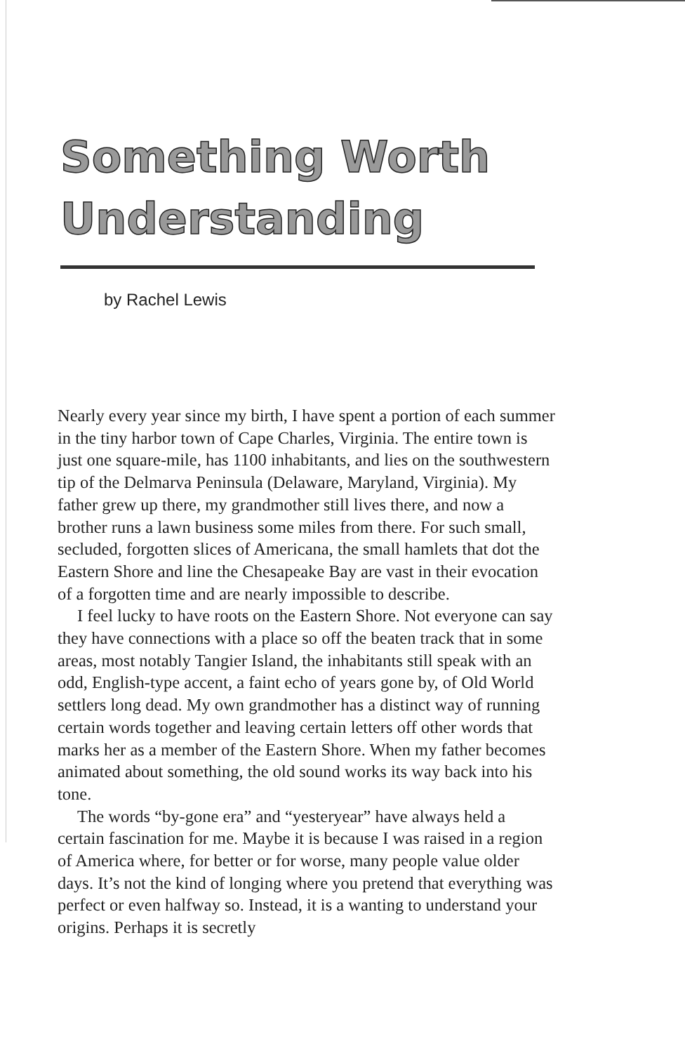Something Worth
Understanding
by Rachel Lewis
Nearly every year since my birth, I have spent a portion of each summer in the tiny harbor town of Cape Charles, Virginia. The entire town is just one square-mile, has 1100 inhabitants, and lies on the southwestern tip of the Delmarva Peninsula (Delaware, Maryland, Virginia). My father grew up there, my grandmother still lives there, and now a brother runs a lawn business some miles from there. For such small, secluded, forgotten slices of Americana, the small hamlets that dot the Eastern Shore and line the Chesapeake Bay are vast in their evocation of a forgotten time and are nearly impossible to describe.
I feel lucky to have roots on the Eastern Shore. Not everyone can say they have connections with a place so off the beaten track that in some areas, most notably Tangier Island, the inhabitants still speak with an odd, English-type accent, a faint echo of years gone by, of Old World settlers long dead. My own grandmother has a distinct way of running certain words together and leaving certain letters off other words that marks her as a member of the Eastern Shore. When my father becomes animated about something, the old sound works its way back into his tone.
The words “by-gone era” and “yesteryear” have always held a certain fascination for me. Maybe it is because I was raised in a region of America where, for better or for worse, many people value older days. It’s not the kind of longing where you pretend that everything was perfect or even halfway so. Instead, it is a wanting to understand your origins. Perhaps it is secretly